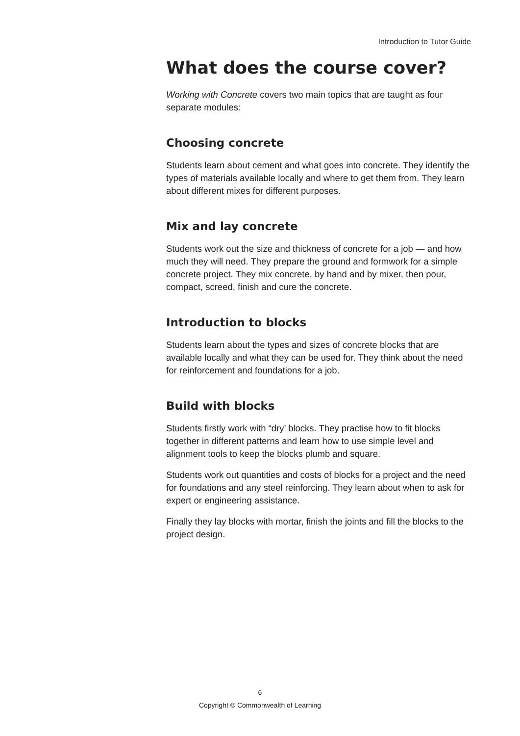Introduction to Tutor Guide
What does the course cover?
Working with Concrete covers two main topics that are taught as four separate modules:
Choosing concrete
Students learn about cement and what goes into concrete. They identify the types of materials available locally and where to get them from. They learn about different mixes for different purposes.
Mix and lay concrete
Students work out the size and thickness of concrete for a job — and how much they will need. They prepare the ground and formwork for a simple concrete project. They mix concrete, by hand and by mixer, then pour, compact, screed, finish and cure the concrete.
Introduction to blocks
Students learn about the types and sizes of concrete blocks that are available locally and what they can be used for. They think about the need for reinforcement and foundations for a job.
Build with blocks
Students firstly work with “dry’ blocks. They practise how to fit blocks together in different patterns and learn how to use simple level and alignment tools to keep the blocks plumb and square.
Students work out quantities and costs of blocks for a project and the need for foundations and any steel reinforcing. They learn about when to ask for expert or engineering assistance.
Finally they lay blocks with mortar, finish the joints and fill the blocks to the project design.
6
Copyright © Commonwealth of Learning